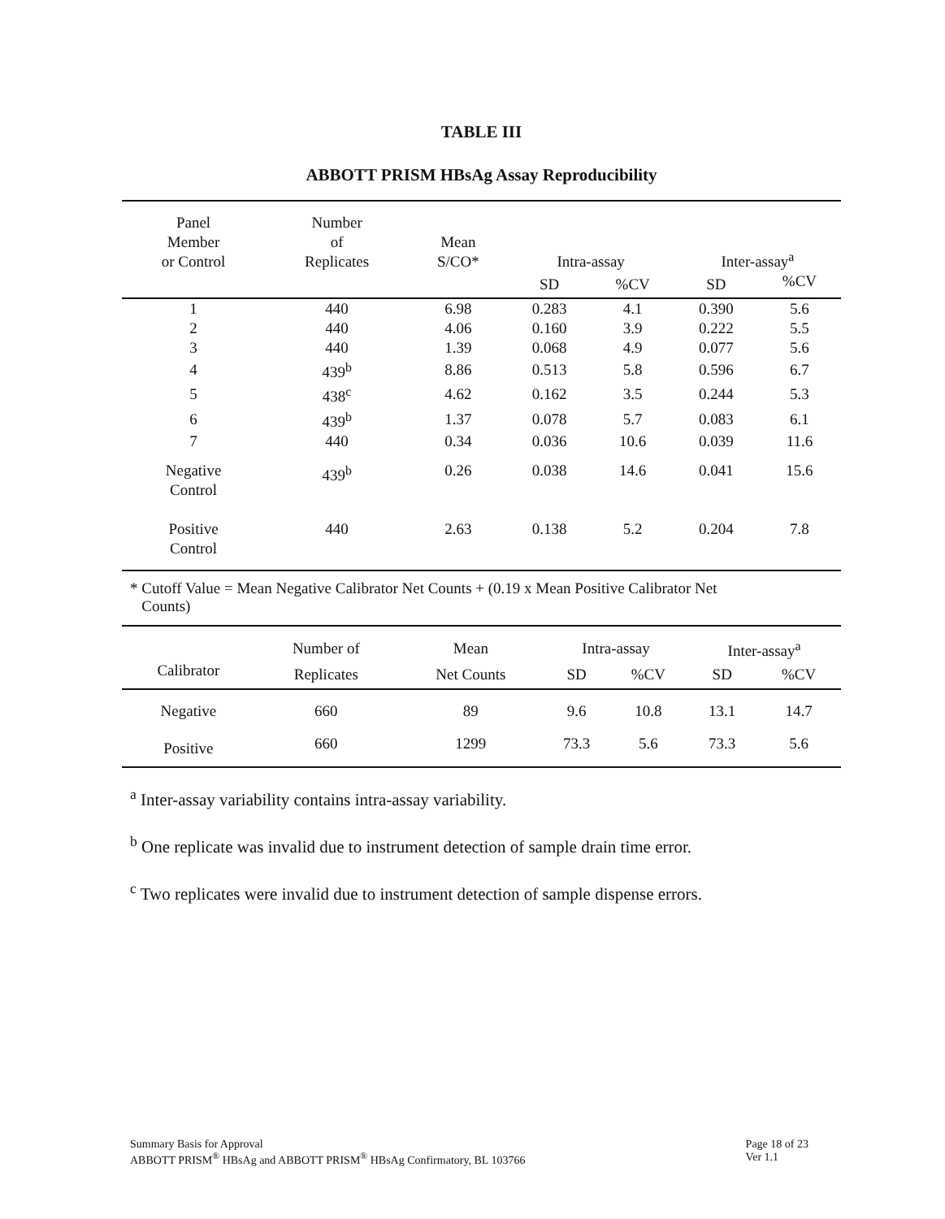TABLE III
ABBOTT PRISM HBsAg Assay Reproducibility
| Panel Member or Control | Number of Replicates | Mean S/CO* | Intra-assay | | Inter-assay<sup>a</sup> | |
| --- | --- | --- | --- | --- | --- | --- |
| | | | SD | %CV | SD | %CV |
| 1 | 440 | 6.98 | 0.283 | 4.1 | 0.390 | 5.6 |
| 2 | 440 | 4.06 | 0.160 | 3.9 | 0.222 | 5.5 |
| 3 | 440 | 1.39 | 0.068 | 4.9 | 0.077 | 5.6 |
| 4 | 439<sup>b</sup> | 8.86 | 0.513 | 5.8 | 0.596 | 6.7 |
| 5 | 438<sup>c</sup> | 4.62 | 0.162 | 3.5 | 0.244 | 5.3 |
| 6 | 439<sup>b</sup> | 1.37 | 0.078 | 5.7 | 0.083 | 6.1 |
| 7 | 440 | 0.34 | 0.036 | 10.6 | 0.039 | 11.6 |
| Negative Control | 439<sup>b</sup> | 0.26 | 0.038 | 14.6 | 0.041 | 15.6 |
| Positive Control | 440 | 2.63 | 0.138 | 5.2 | 0.204 | 7.8 |
* Cutoff Value = Mean Negative Calibrator Net Counts + (0.19 x Mean Positive Calibrator Net
Counts)
| | Number of | Mean | Intra-assay | | Inter-assay<sup>a</sup> | |
| --- | --- | --- | --- | --- | --- | --- |
| Calibrator | Replicates | Net Counts | SD | %CV | SD | %CV |
| Negative | 660 | 89 | 9.6 | 10.8 | 13.1 | 14.7 |
| Positive | 660 | 1299 | 73.3 | 5.6 | 73.3 | 5.6 |
<sup>a</sup> Inter-assay variability contains intra-assay variability.
<sup>b</sup> One replicate was invalid due to instrument detection of sample drain time error.
<sup>c</sup> Two replicates were invalid due to instrument detection of sample dispense errors.
Summary Basis for Approval
ABBOTT PRISM<sup>®</sup> HBsAg and ABBOTT PRISM<sup>®</sup> HBsAg Confirmatory, BL 103766
Page 18 of 23
Ver 1.1